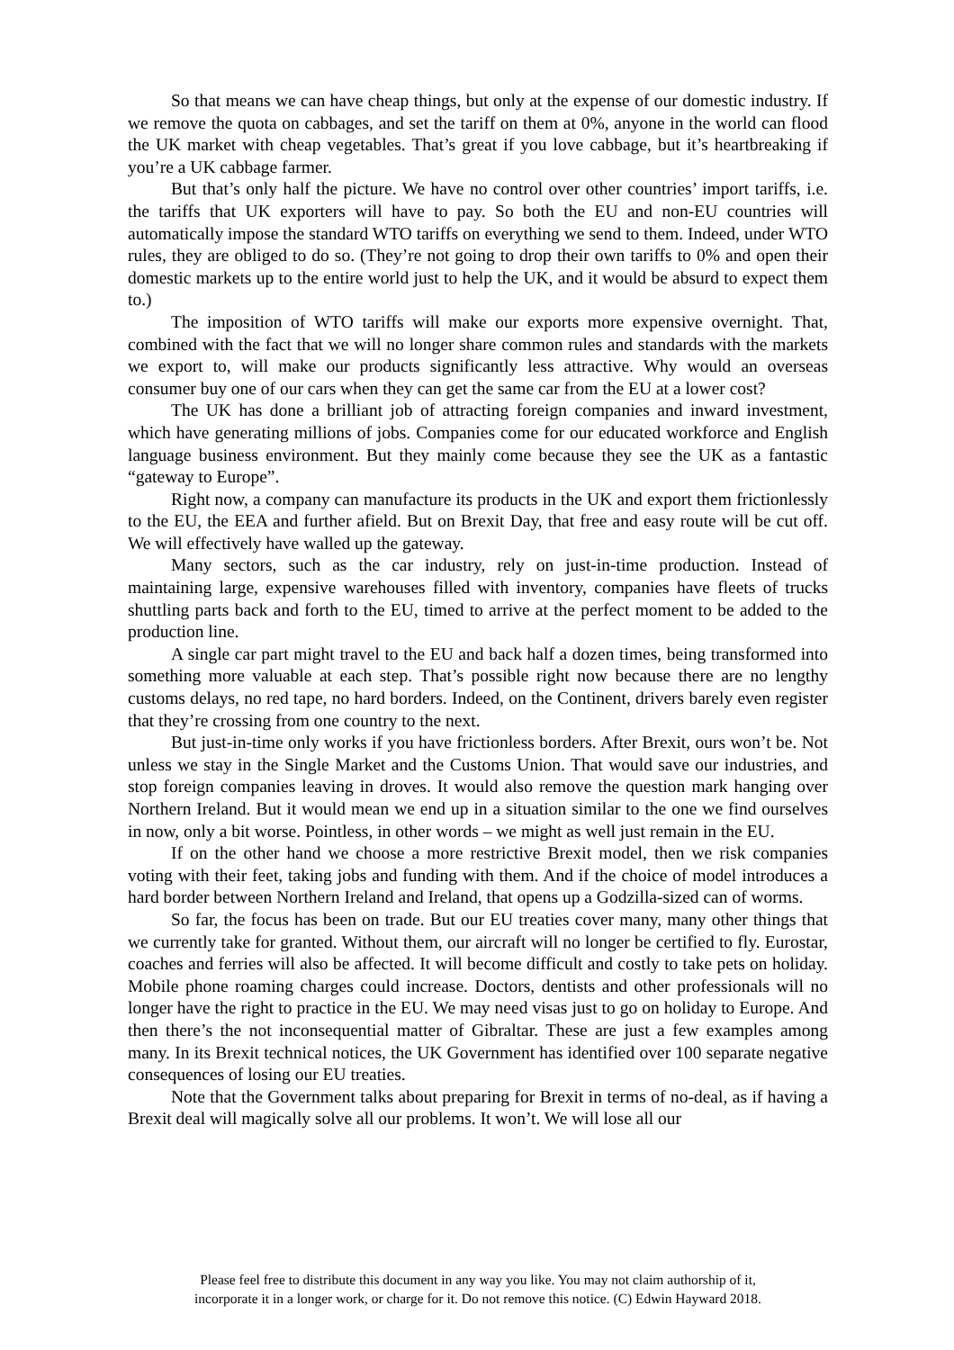So that means we can have cheap things, but only at the expense of our domestic industry. If we remove the quota on cabbages, and set the tariff on them at 0%, anyone in the world can flood the UK market with cheap vegetables. That’s great if you love cabbage, but it’s heartbreaking if you’re a UK cabbage farmer.
But that’s only half the picture. We have no control over other countries’ import tariffs, i.e. the tariffs that UK exporters will have to pay. So both the EU and non-EU countries will automatically impose the standard WTO tariffs on everything we send to them. Indeed, under WTO rules, they are obliged to do so. (They’re not going to drop their own tariffs to 0% and open their domestic markets up to the entire world just to help the UK, and it would be absurd to expect them to.)
The imposition of WTO tariffs will make our exports more expensive overnight. That, combined with the fact that we will no longer share common rules and standards with the markets we export to, will make our products significantly less attractive. Why would an overseas consumer buy one of our cars when they can get the same car from the EU at a lower cost?
The UK has done a brilliant job of attracting foreign companies and inward investment, which have generating millions of jobs. Companies come for our educated workforce and English language business environment. But they mainly come because they see the UK as a fantastic “gateway to Europe”.
Right now, a company can manufacture its products in the UK and export them frictionlessly to the EU, the EEA and further afield. But on Brexit Day, that free and easy route will be cut off. We will effectively have walled up the gateway.
Many sectors, such as the car industry, rely on just-in-time production. Instead of maintaining large, expensive warehouses filled with inventory, companies have fleets of trucks shuttling parts back and forth to the EU, timed to arrive at the perfect moment to be added to the production line.
A single car part might travel to the EU and back half a dozen times, being transformed into something more valuable at each step. That’s possible right now because there are no lengthy customs delays, no red tape, no hard borders. Indeed, on the Continent, drivers barely even register that they’re crossing from one country to the next.
But just-in-time only works if you have frictionless borders. After Brexit, ours won’t be. Not unless we stay in the Single Market and the Customs Union. That would save our industries, and stop foreign companies leaving in droves. It would also remove the question mark hanging over Northern Ireland. But it would mean we end up in a situation similar to the one we find ourselves in now, only a bit worse. Pointless, in other words – we might as well just remain in the EU.
If on the other hand we choose a more restrictive Brexit model, then we risk companies voting with their feet, taking jobs and funding with them. And if the choice of model introduces a hard border between Northern Ireland and Ireland, that opens up a Godzilla-sized can of worms.
So far, the focus has been on trade. But our EU treaties cover many, many other things that we currently take for granted. Without them, our aircraft will no longer be certified to fly. Eurostar, coaches and ferries will also be affected. It will become difficult and costly to take pets on holiday. Mobile phone roaming charges could increase. Doctors, dentists and other professionals will no longer have the right to practice in the EU. We may need visas just to go on holiday to Europe. And then there’s the not inconsequential matter of Gibraltar. These are just a few examples among many. In its Brexit technical notices, the UK Government has identified over 100 separate negative consequences of losing our EU treaties.
Note that the Government talks about preparing for Brexit in terms of no-deal, as if having a Brexit deal will magically solve all our problems. It won’t. We will lose all our
Please feel free to distribute this document in any way you like. You may not claim authorship of it,
incorporate it in a longer work, or charge for it. Do not remove this notice. (C) Edwin Hayward 2018.